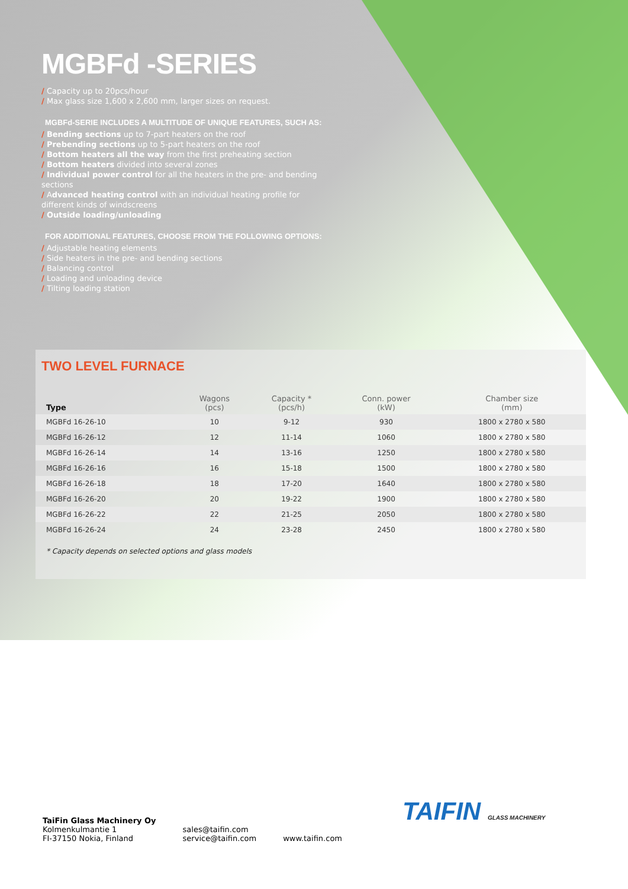MGBFd -SERIES
/ Capacity up to 20pcs/hour
/ Max glass size 1,600 x 2,600 mm, larger sizes on request.
MGBFd-SERIE INCLUDES A MULTITUDE OF UNIQUE FEATURES, SUCH AS:
/ Bending sections up to 7-part heaters on the roof
/ Prebending sections up to 5-part heaters on the roof
/ Bottom heaters all the way from the first preheating section
/ Bottom heaters divided into several zones
/ Individual power control for all the heaters in the pre- and bending sections
/ Advanced heating control with an individual heating profile for different kinds of windscreens
/ Outside loading/unloading
FOR ADDITIONAL FEATURES, CHOOSE FROM THE FOLLOWING OPTIONS:
/ Adjustable heating elements
/ Side heaters in the pre- and bending sections
/ Balancing control
/ Loading and unloading device
/ Tilting loading station
TWO LEVEL FURNACE
| Type | Wagons (pcs) | Capacity * (pcs/h) | Conn. power (kW) | Chamber size (mm) |
| --- | --- | --- | --- | --- |
| MGBFd 16-26-10 | 10 | 9-12 | 930 | 1800 x 2780 x 580 |
| MGBFd 16-26-12 | 12 | 11-14 | 1060 | 1800 x 2780 x 580 |
| MGBFd 16-26-14 | 14 | 13-16 | 1250 | 1800 x 2780 x 580 |
| MGBFd 16-26-16 | 16 | 15-18 | 1500 | 1800 x 2780 x 580 |
| MGBFd 16-26-18 | 18 | 17-20 | 1640 | 1800 x 2780 x 580 |
| MGBFd 16-26-20 | 20 | 19-22 | 1900 | 1800 x 2780 x 580 |
| MGBFd 16-26-22 | 22 | 21-25 | 2050 | 1800 x 2780 x 580 |
| MGBFd 16-26-24 | 24 | 23-28 | 2450 | 1800 x 2780 x 580 |
* Capacity depends on selected options and glass models
TaiFin Glass Machinery Oy
Kolmenkulmantie 1
FI-37150 Nokia, Finland
sales@taifin.com
service@taifin.com
www.taifin.com
TAIFIN GLASS MACHINERY